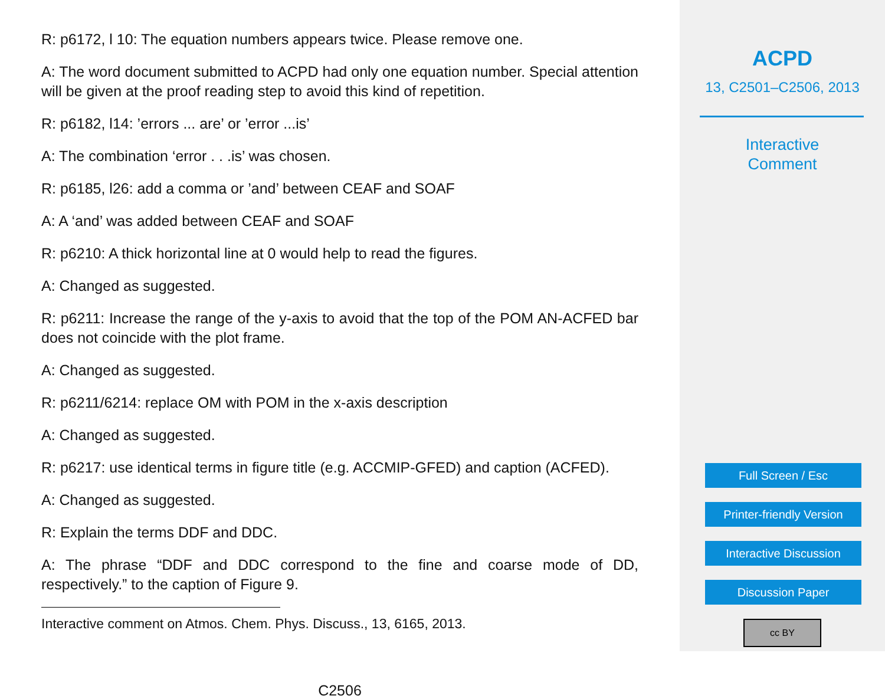R: p6172, l 10: The equation numbers appears twice. Please remove one.
A: The word document submitted to ACPD had only one equation number. Special attention will be given at the proof reading step to avoid this kind of repetition.
R: p6182, l14: ’errors ... are’ or ’error ...is’
A: The combination ‘error . . .is’ was chosen.
R: p6185, l26: add a comma or ’and’ between CEAF and SOAF
A: A ‘and’ was added between CEAF and SOAF
R: p6210: A thick horizontal line at 0 would help to read the figures.
A: Changed as suggested.
R: p6211: Increase the range of the y-axis to avoid that the top of the POM AN-ACFED bar does not coincide with the plot frame.
A: Changed as suggested.
R: p6211/6214: replace OM with POM in the x-axis description
A: Changed as suggested.
R: p6217: use identical terms in figure title (e.g. ACCMIP-GFED) and caption (ACFED).
A: Changed as suggested.
R: Explain the terms DDF and DDC.
A: The phrase “DDF and DDC correspond to the fine and coarse mode of DD, respectively.” to the caption of Figure 9.
Interactive comment on Atmos. Chem. Phys. Discuss., 13, 6165, 2013.
C2506
ACPD
13, C2501–C2506, 2013
Interactive
Comment
Full Screen / Esc
Printer-friendly Version
Interactive Discussion
Discussion Paper
cc BY